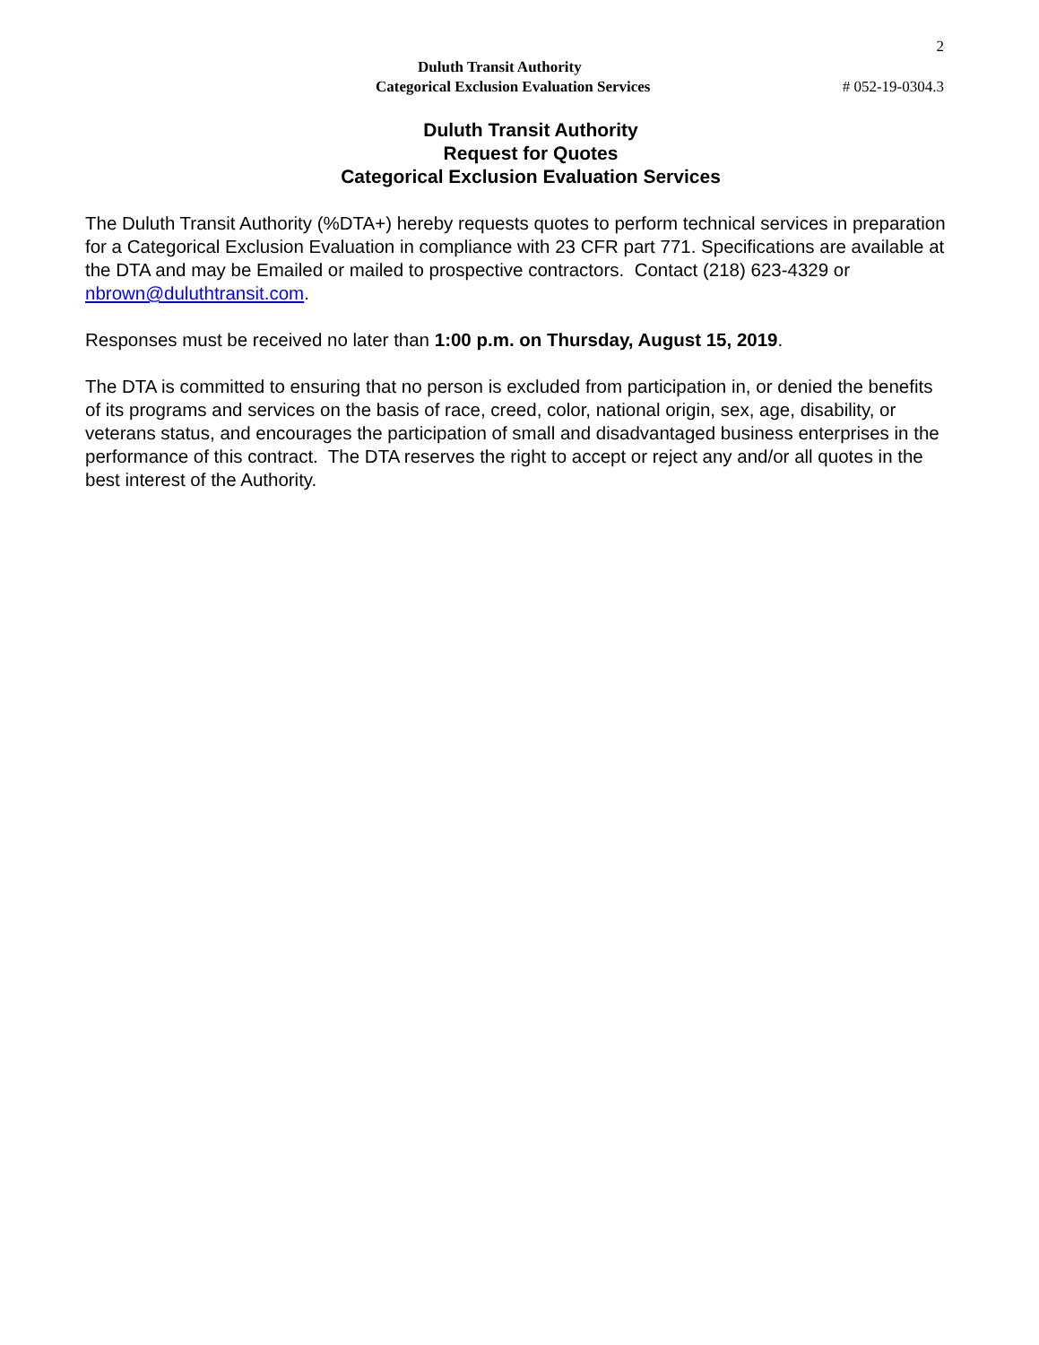2
Duluth Transit Authority
Categorical Exclusion Evaluation Services
# 052-19-0304.3
Duluth Transit Authority
Request for Quotes
Categorical Exclusion Evaluation Services
The Duluth Transit Authority (%DTA+) hereby requests quotes to perform technical services in preparation for a Categorical Exclusion Evaluation in compliance with 23 CFR part 771. Specifications are available at the DTA and may be Emailed or mailed to prospective contractors. Contact (218) 623-4329 or nbrown@duluthtransit.com.
Responses must be received no later than 1:00 p.m. on Thursday, August 15, 2019.
The DTA is committed to ensuring that no person is excluded from participation in, or denied the benefits of its programs and services on the basis of race, creed, color, national origin, sex, age, disability, or veterans status, and encourages the participation of small and disadvantaged business enterprises in the performance of this contract. The DTA reserves the right to accept or reject any and/or all quotes in the best interest of the Authority.